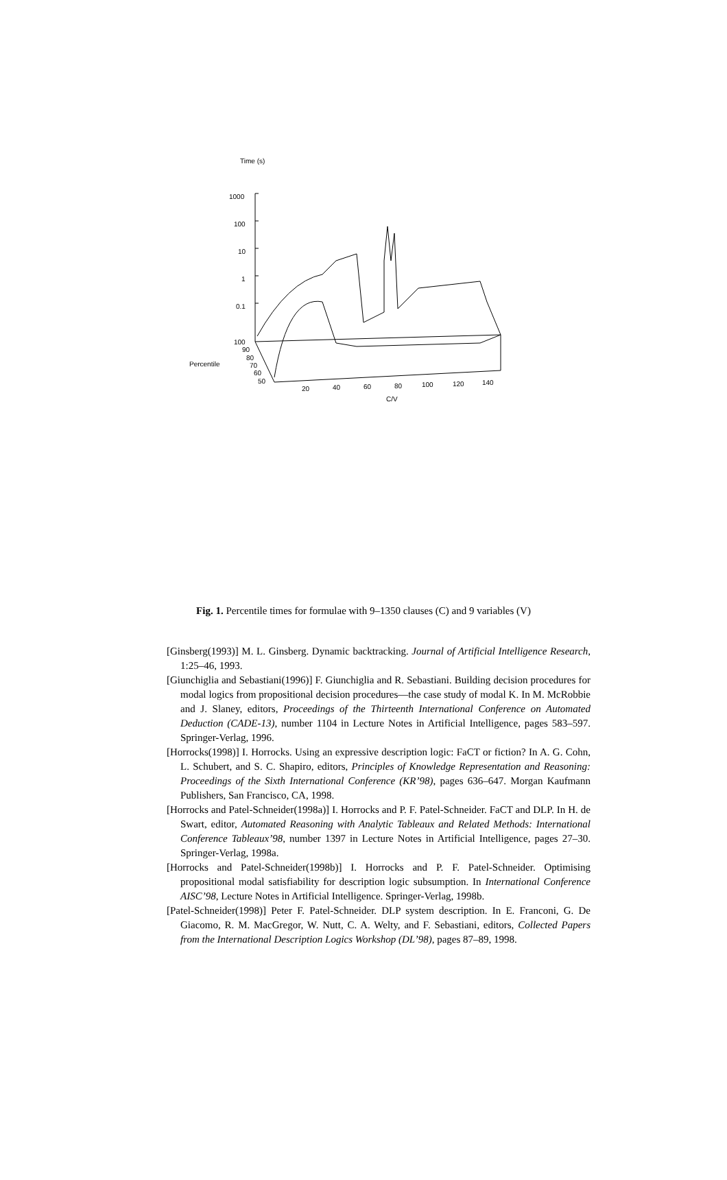Time (s)
1000
100
10
1
0.1
100
90
80
70
60
50
Percentile
20
40
60
80
100
120
140
C/V
Fig. 1. Percentile times for formulae with 9–1350 clauses (C) and 9 variables (V)
[Ginsberg(1993)] M. L. Ginsberg. Dynamic backtracking. Journal of Artificial Intelligence Research, 1:25–46, 1993.
[Giunchiglia and Sebastiani(1996)] F. Giunchiglia and R. Sebastiani. Building decision procedures for modal logics from propositional decision procedures—the case study of modal K. In M. McRobbie and J. Slaney, editors, Proceedings of the Thirteenth International Conference on Automated Deduction (CADE-13), number 1104 in Lecture Notes in Artificial Intelligence, pages 583–597. Springer-Verlag, 1996.
[Horrocks(1998)] I. Horrocks. Using an expressive description logic: FaCT or fiction? In A. G. Cohn, L. Schubert, and S. C. Shapiro, editors, Principles of Knowledge Representation and Reasoning: Proceedings of the Sixth International Conference (KR’98), pages 636–647. Morgan Kaufmann Publishers, San Francisco, CA, 1998.
[Horrocks and Patel-Schneider(1998a)] I. Horrocks and P. F. Patel-Schneider. FaCT and DLP. In H. de Swart, editor, Automated Reasoning with Analytic Tableaux and Related Methods: International Conference Tableaux’98, number 1397 in Lecture Notes in Artificial Intelligence, pages 27–30. Springer-Verlag, 1998a.
[Horrocks and Patel-Schneider(1998b)] I. Horrocks and P. F. Patel-Schneider. Optimising propositional modal satisfiability for description logic subsumption. In International Conference AISC’98, Lecture Notes in Artificial Intelligence. Springer-Verlag, 1998b.
[Patel-Schneider(1998)] Peter F. Patel-Schneider. DLP system description. In E. Franconi, G. De Giacomo, R. M. MacGregor, W. Nutt, C. A. Welty, and F. Sebastiani, editors, Collected Papers from the International Description Logics Workshop (DL’98), pages 87–89, 1998.